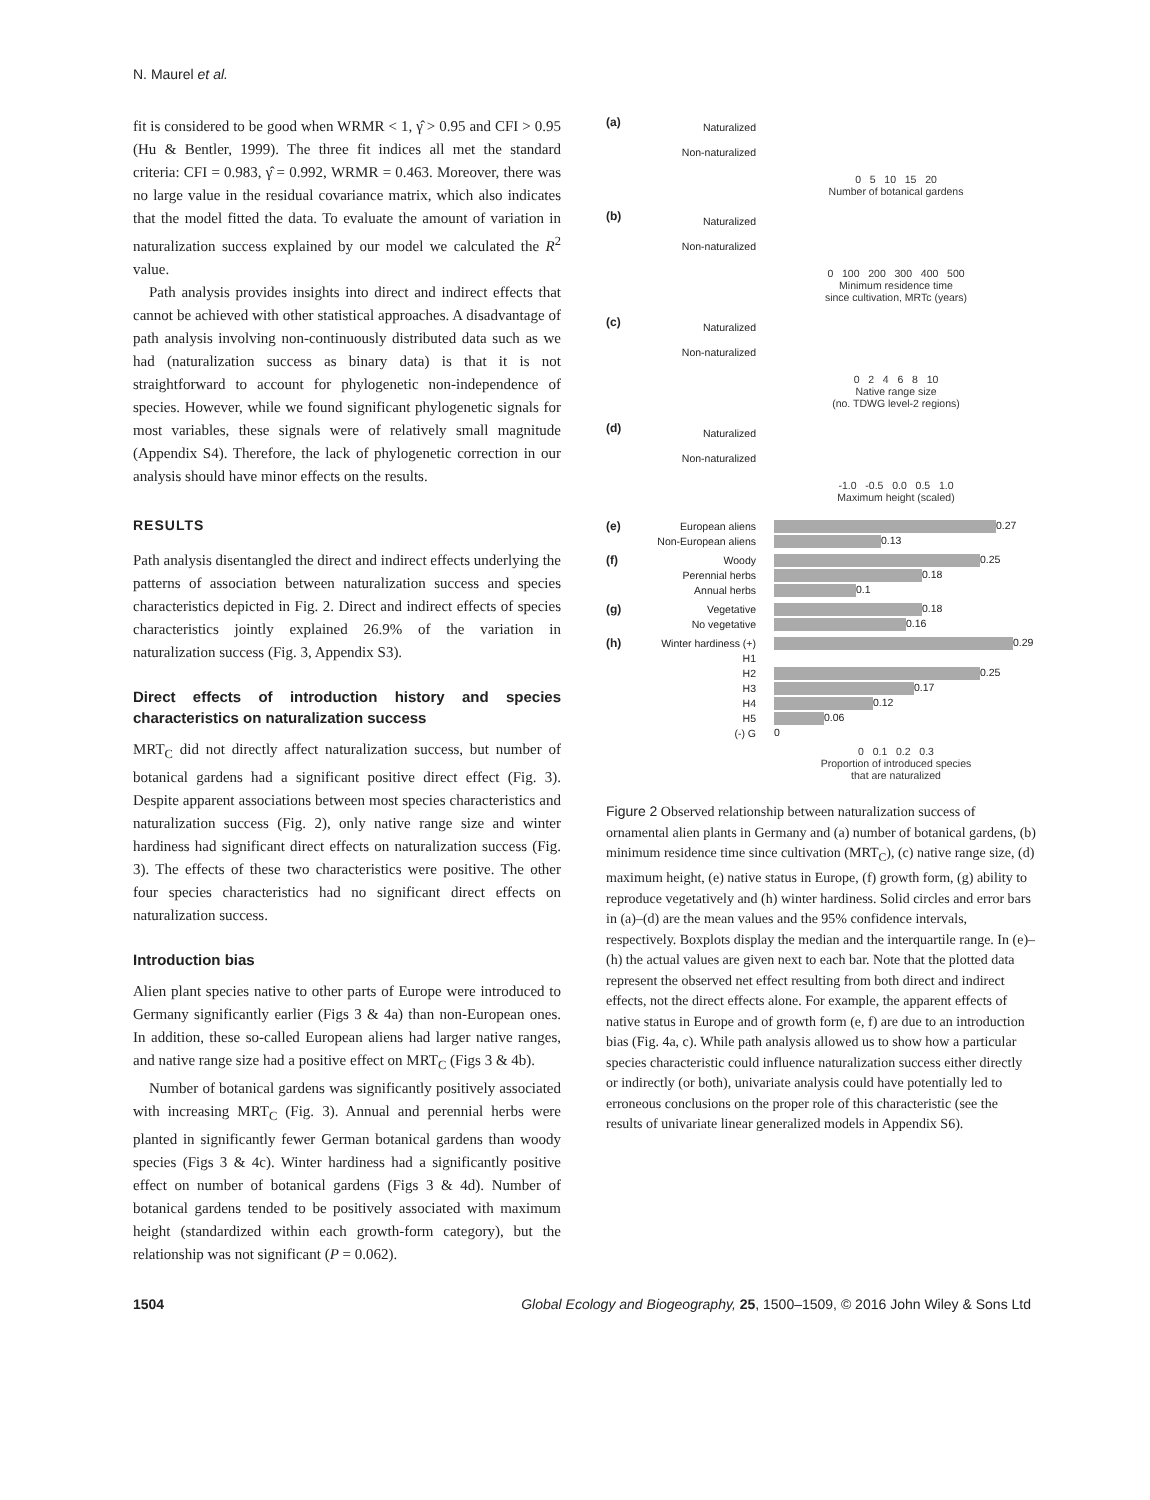N. Maurel et al.
fit is considered to be good when WRMR < 1, γ̂ > 0.95 and CFI > 0.95 (Hu & Bentler, 1999). The three fit indices all met the standard criteria: CFI = 0.983, γ̂ = 0.992, WRMR = 0.463. Moreover, there was no large value in the residual covariance matrix, which also indicates that the model fitted the data. To evaluate the amount of variation in naturalization success explained by our model we calculated the R<sup>2</sup> value.
Path analysis provides insights into direct and indirect effects that cannot be achieved with other statistical approaches. A disadvantage of path analysis involving non-continuously distributed data such as we had (naturalization success as binary data) is that it is not straightforward to account for phylogenetic non-independence of species. However, while we found significant phylogenetic signals for most variables, these signals were of relatively small magnitude (Appendix S4). Therefore, the lack of phylogenetic correction in our analysis should have minor effects on the results.
RESULTS
Path analysis disentangled the direct and indirect effects underlying the patterns of association between naturalization success and species characteristics depicted in Fig. 2. Direct and indirect effects of species characteristics jointly explained 26.9% of the variation in naturalization success (Fig. 3, Appendix S3).
Direct effects of introduction history and species characteristics on naturalization success
MRT<sub>C</sub> did not directly affect naturalization success, but number of botanical gardens had a significant positive direct effect (Fig. 3). Despite apparent associations between most species characteristics and naturalization success (Fig. 2), only native range size and winter hardiness had significant direct effects on naturalization success (Fig. 3). The effects of these two characteristics were positive. The other four species characteristics had no significant direct effects on naturalization success.
Introduction bias
Alien plant species native to other parts of Europe were introduced to Germany significantly earlier (Figs 3 & 4a) than non-European ones. In addition, these so-called European aliens had larger native ranges, and native range size had a positive effect on MRT<sub>C</sub> (Figs 3 & 4b).
Number of botanical gardens was significantly positively associated with increasing MRT<sub>C</sub> (Fig. 3). Annual and perennial herbs were planted in significantly fewer German botanical gardens than woody species (Figs 3 & 4c). Winter hardiness had a significantly positive effect on number of botanical gardens (Figs 3 & 4d). Number of botanical gardens tended to be positively associated with maximum height (standardized within each growth-form category), but the relationship was not significant (P = 0.062).
(a)
Naturalized
Non-naturalized
0 5 10 15 20
Number of botanical gardens
(b)
Naturalized
Non-naturalized
0 100 200 300 400 500
Minimum residence time
since cultivation, MRTc (years)
(c)
Naturalized
Non-naturalized
0 2 4 6 8 10
Native range size
(no. TDWG level-2 regions)
(d)
Naturalized
Non-naturalized
-1.0 -0.5 0.0 0.5 1.0
Maximum height (scaled)
(e)
European aliens
0.27
Non-European aliens
0.13
(f)
Woody
0.25
Perennial herbs
0.18
Annual herbs
0.1
(g)
Vegetative
0.18
No vegetative
0.16
(h)
Winter hardiness (+) H1
0.29
H2
0.25
H3
0.17
H4
0.12
H5
0.06
(-) G
0
0 0.1 0.2 0.3
Proportion of introduced species
that are naturalized
Figure 2 Observed relationship between naturalization success of ornamental alien plants in Germany and (a) number of botanical gardens, (b) minimum residence time since cultivation (MRT<sub>C</sub>), (c) native range size, (d) maximum height, (e) native status in Europe, (f) growth form, (g) ability to reproduce vegetatively and (h) winter hardiness. Solid circles and error bars in (a)–(d) are the mean values and the 95% confidence intervals, respectively. Boxplots display the median and the interquartile range. In (e)–(h) the actual values are given next to each bar. Note that the plotted data represent the observed net effect resulting from both direct and indirect effects, not the direct effects alone. For example, the apparent effects of native status in Europe and of growth form (e, f) are due to an introduction bias (Fig. 4a, c). While path analysis allowed us to show how a particular species characteristic could influence naturalization success either directly or indirectly (or both), univariate analysis could have potentially led to erroneous conclusions on the proper role of this characteristic (see the results of univariate linear generalized models in Appendix S6).
1504 Global Ecology and Biogeography, 25, 1500–1509, © 2016 John Wiley & Sons Ltd